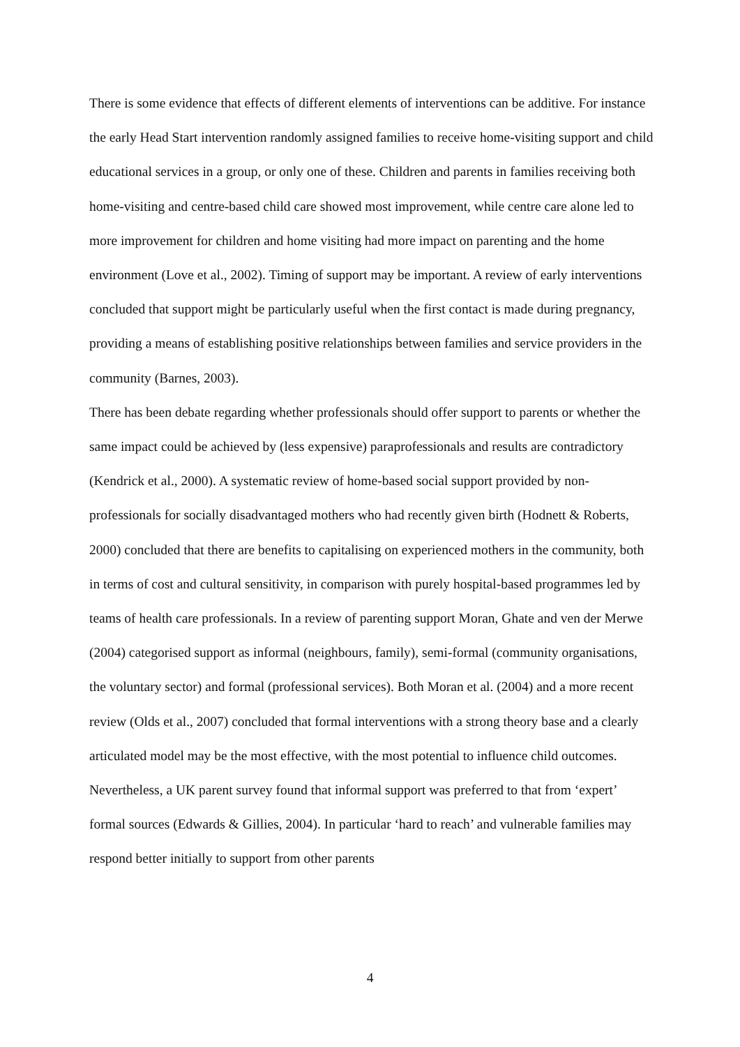There is some evidence that effects of different elements of interventions can be additive. For instance the early Head Start intervention randomly assigned families to receive home-visiting support and child educational services in a group, or only one of these. Children and parents in families receiving both home-visiting and centre-based child care showed most improvement, while centre care alone led to more improvement for children and home visiting had more impact on parenting and the home environment (Love et al., 2002). Timing of support may be important. A review of early interventions concluded that support might be particularly useful when the first contact is made during pregnancy, providing a means of establishing positive relationships between families and service providers in the community (Barnes, 2003).
There has been debate regarding whether professionals should offer support to parents or whether the same impact could be achieved by (less expensive) paraprofessionals and results are contradictory (Kendrick et al., 2000). A systematic review of home-based social support provided by non-professionals for socially disadvantaged mothers who had recently given birth (Hodnett & Roberts, 2000) concluded that there are benefits to capitalising on experienced mothers in the community, both in terms of cost and cultural sensitivity, in comparison with purely hospital-based programmes led by teams of health care professionals. In a review of parenting support Moran, Ghate and ven der Merwe (2004) categorised support as informal (neighbours, family), semi-formal (community organisations, the voluntary sector) and formal (professional services). Both Moran et al. (2004) and a more recent review (Olds et al., 2007) concluded that formal interventions with a strong theory base and a clearly articulated model may be the most effective, with the most potential to influence child outcomes. Nevertheless, a UK parent survey found that informal support was preferred to that from ‘expert’ formal sources (Edwards & Gillies, 2004). In particular ‘hard to reach’ and vulnerable families may respond better initially to support from other parents
4